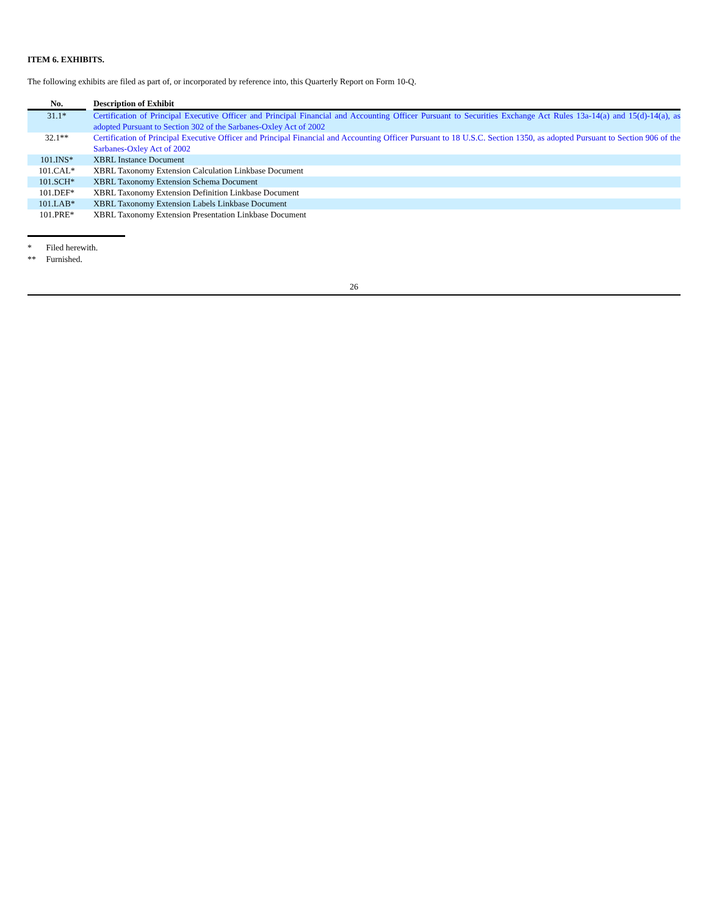ITEM 6. EXHIBITS.
The following exhibits are filed as part of, or incorporated by reference into, this Quarterly Report on Form 10-Q.
| No. | | Description of Exhibit |
| --- | --- | --- |
| 31.1* | | Certification of Principal Executive Officer and Principal Financial and Accounting Officer Pursuant to Securities Exchange Act Rules 13a-14(a) and 15(d)-14(a), as adopted Pursuant to Section 302 of the Sarbanes-Oxley Act of 2002 |
| 32.1** | | Certification of Principal Executive Officer and Principal Financial and Accounting Officer Pursuant to 18 U.S.C. Section 1350, as adopted Pursuant to Section 906 of the Sarbanes-Oxley Act of 2002 |
| 101.INS* | | XBRL Instance Document |
| 101.CAL* | | XBRL Taxonomy Extension Calculation Linkbase Document |
| 101.SCH* | | XBRL Taxonomy Extension Schema Document |
| 101.DEF* | | XBRL Taxonomy Extension Definition Linkbase Document |
| 101.LAB* | | XBRL Taxonomy Extension Labels Linkbase Document |
| 101.PRE* | | XBRL Taxonomy Extension Presentation Linkbase Document |
* Filed herewith.
** Furnished.
26